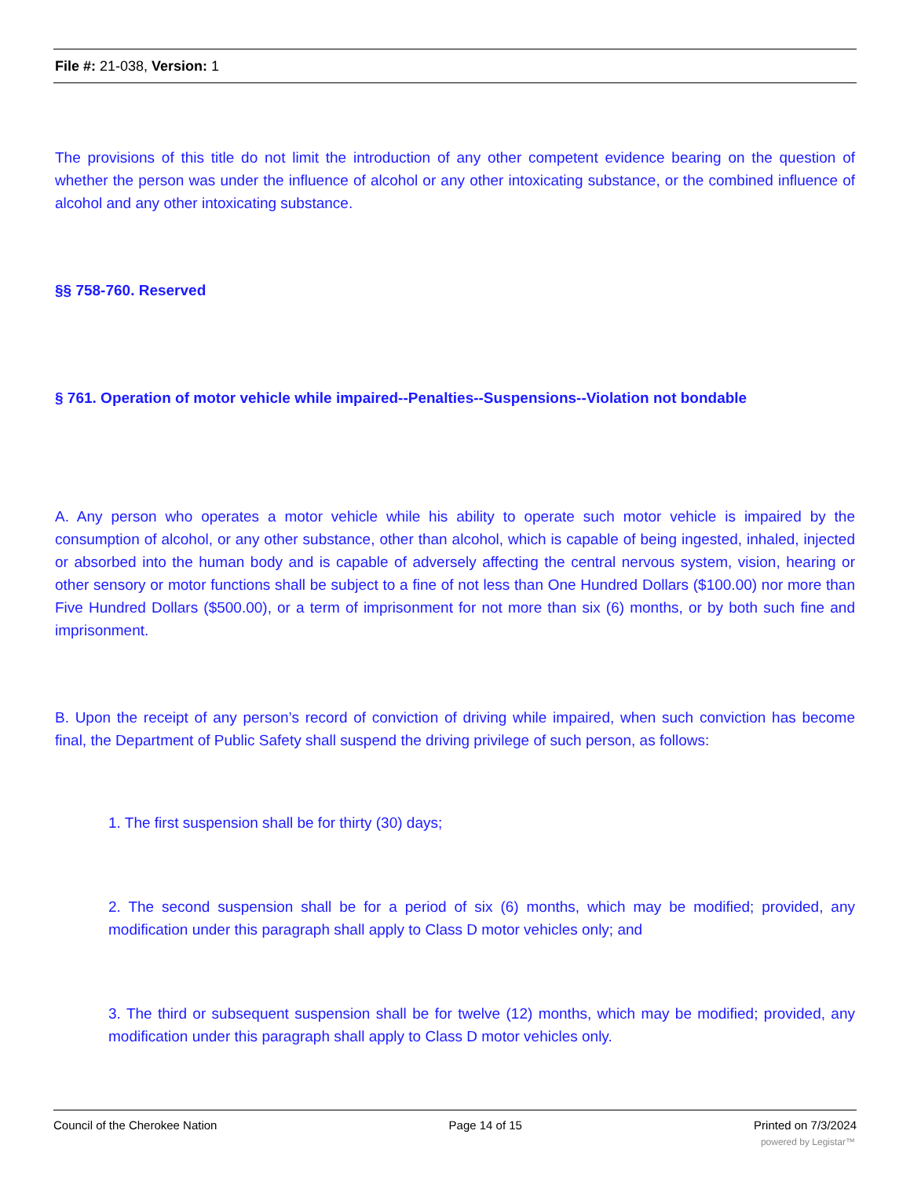File #: 21-038, Version: 1
The provisions of this title do not limit the introduction of any other competent evidence bearing on the question of whether the person was under the influence of alcohol or any other intoxicating substance, or the combined influence of alcohol and any other intoxicating substance.
§§ 758-760. Reserved
§ 761. Operation of motor vehicle while impaired--Penalties--Suspensions--Violation not bondable
A. Any person who operates a motor vehicle while his ability to operate such motor vehicle is impaired by the consumption of alcohol, or any other substance, other than alcohol, which is capable of being ingested, inhaled, injected or absorbed into the human body and is capable of adversely affecting the central nervous system, vision, hearing or other sensory or motor functions shall be subject to a fine of not less than One Hundred Dollars ($100.00) nor more than Five Hundred Dollars ($500.00), or a term of imprisonment for not more than six (6) months, or by both such fine and imprisonment.
B. Upon the receipt of any person’s record of conviction of driving while impaired, when such conviction has become final, the Department of Public Safety shall suspend the driving privilege of such person, as follows:
1. The first suspension shall be for thirty (30) days;
2. The second suspension shall be for a period of six (6) months, which may be modified; provided, any modification under this paragraph shall apply to Class D motor vehicles only; and
3. The third or subsequent suspension shall be for twelve (12) months, which may be modified; provided, any modification under this paragraph shall apply to Class D motor vehicles only.
Council of the Cherokee Nation Page 14 of 15 Printed on 7/3/2024
powered by Legistar™